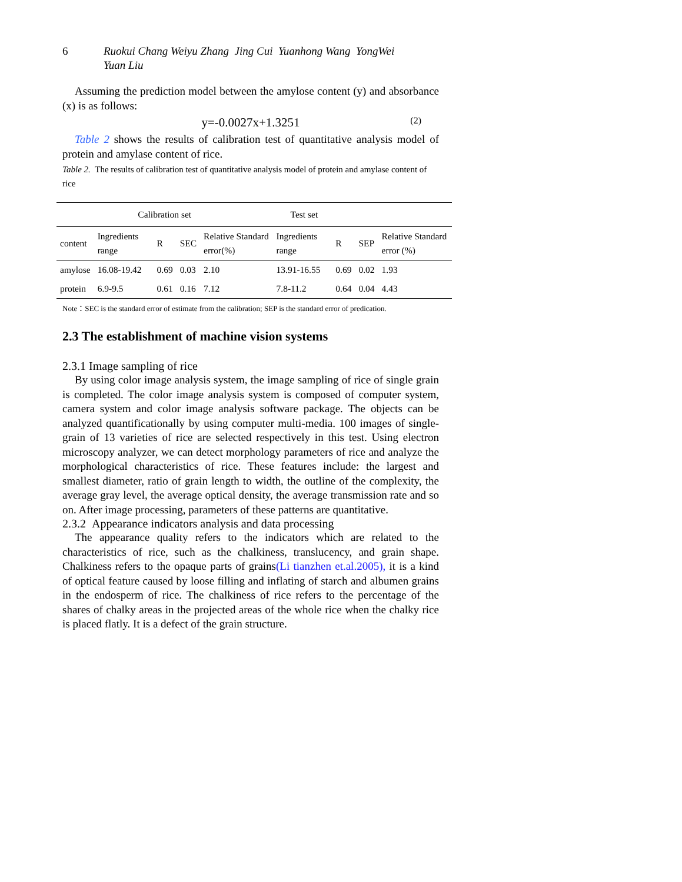6 Ruokui Chang Weiyu Zhang Jing Cui Yuanhong Wang YongWei
Yuan Liu
Assuming the prediction model between the amylose content (y) and absorbance (x) is as follows:
y=-0.0027x+1.3251 (2)
Table 2 shows the results of calibration test of quantitative analysis model of protein and amylase content of rice.
Table 2. The results of calibration test of quantitative analysis model of protein and amylase content of rice
| Calibration set | | | | | Test set | | | |
| --- | --- | --- | --- | --- | --- | --- | --- | --- |
| content | Ingredients range | R | SEC | Relative Standard error(%) | Ingredients range | R | SEP | Relative Standard error (%) |
| amylose | 16.08-19.42 | 0.69 | 0.03 | 2.10 | 13.91-16.55 | 0.69 | 0.02 | 1.93 |
| protein | 6.9-9.5 | 0.61 | 0.16 | 7.12 | 7.8-11.2 | 0.64 | 0.04 | 4.43 |
Note：SEC is the standard error of estimate from the calibration; SEP is the standard error of predication.
2.3 The establishment of machine vision systems
2.3.1 Image sampling of rice
By using color image analysis system, the image sampling of rice of single grain is completed. The color image analysis system is composed of computer system, camera system and color image analysis software package. The objects can be analyzed quantificationally by using computer multi-media. 100 images of single-grain of 13 varieties of rice are selected respectively in this test. Using electron microscopy analyzer, we can detect morphology parameters of rice and analyze the morphological characteristics of rice. These features include: the largest and smallest diameter, ratio of grain length to width, the outline of the complexity, the average gray level, the average optical density, the average transmission rate and so on. After image processing, parameters of these patterns are quantitative.
2.3.2 Appearance indicators analysis and data processing
The appearance quality refers to the indicators which are related to the characteristics of rice, such as the chalkiness, translucency, and grain shape. Chalkiness refers to the opaque parts of grains(Li tianzhen et.al.2005), it is a kind of optical feature caused by loose filling and inflating of starch and albumen grains in the endosperm of rice. The chalkiness of rice refers to the percentage of the shares of chalky areas in the projected areas of the whole rice when the chalky rice is placed flatly. It is a defect of the grain structure.